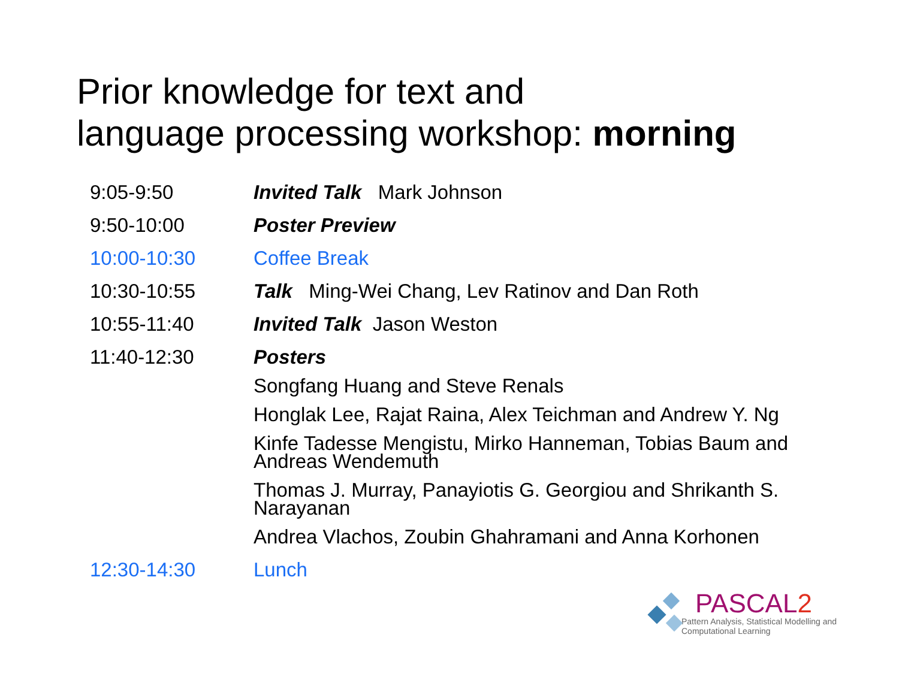Prior knowledge for text and
language processing workshop: morning
| 9:05-9:50 | Invited Talk Mark Johnson |
| 9:50-10:00 | Poster Preview |
| 10:00-10:30 | Coffee Break |
| 10:30-10:55 | Talk Ming-Wei Chang, Lev Ratinov and Dan Roth |
| 10:55-11:40 | Invited Talk Jason Weston |
| 11:40-12:30 | Posters |
| | Songfang Huang and Steve Renals |
| | Honglak Lee, Rajat Raina, Alex Teichman and Andrew Y. Ng |
| | Kinfe Tadesse Mengistu, Mirko Hanneman, Tobias Baum and Andreas Wendemuth |
| | Thomas J. Murray, Panayiotis G. Georgiou and Shrikanth S. Narayanan |
| | Andrea Vlachos, Zoubin Ghahramani and Anna Korhonen |
| 12:30-14:30 | Lunch |
PASCAL2
Pattern Analysis, Statistical Modelling and
Computational Learning